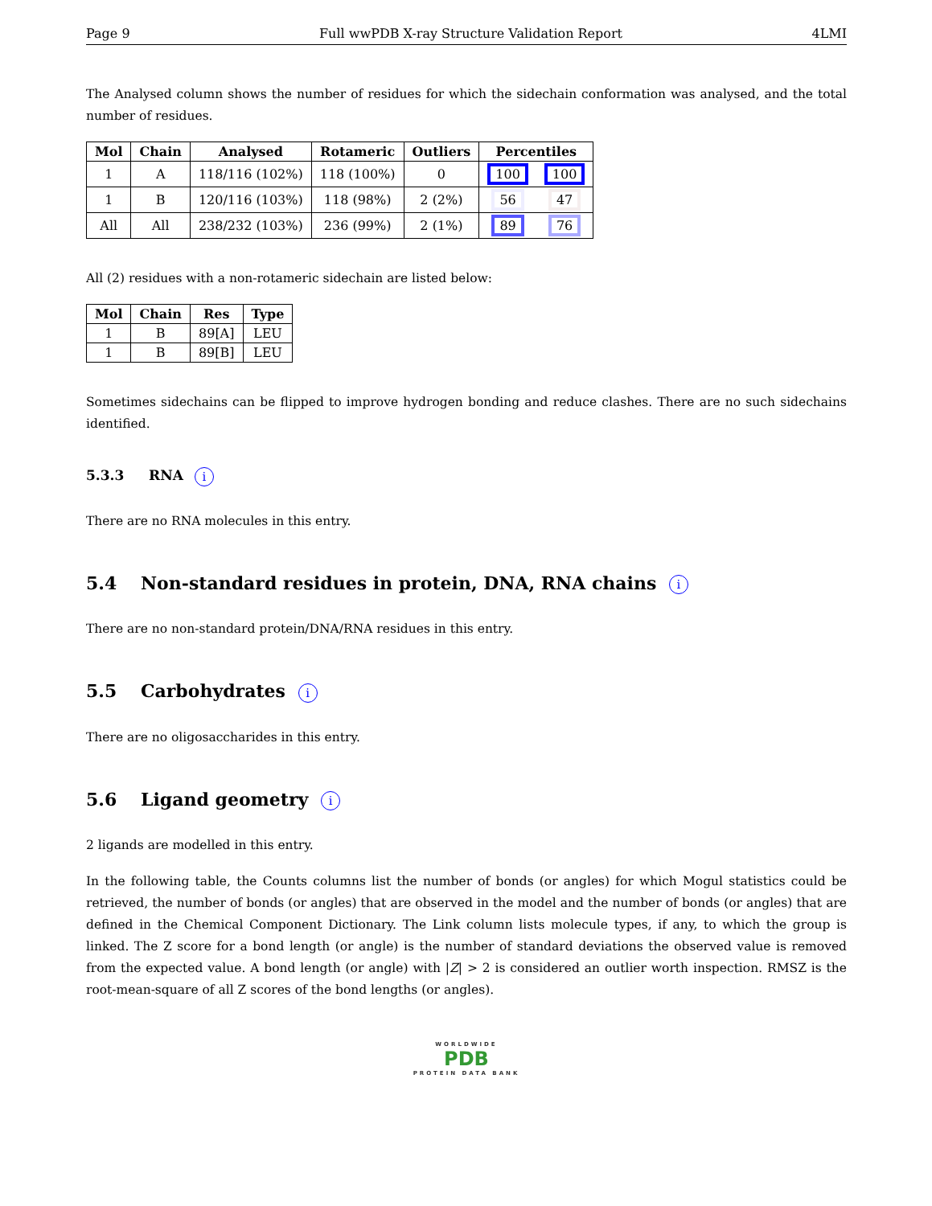Page 9 Full wwPDB X-ray Structure Validation Report 4LMI
The Analysed column shows the number of residues for which the sidechain conformation was analysed, and the total number of residues.
| Mol | Chain | Analysed | Rotameric | Outliers | Percentiles | |
| --- | --- | --- | --- | --- | --- | --- |
| 1 | A | 118/116 (102%) | 118 (100%) | 0 | 100 | 100 |
| 1 | B | 120/116 (103%) | 118 (98%) | 2 (2%) | 56 | 47 |
| All | All | 238/232 (103%) | 236 (99%) | 2 (1%) | 89 | 76 |
All (2) residues with a non-rotameric sidechain are listed below:
| Mol | Chain | Res | Type |
| --- | --- | --- | --- |
| 1 | B | 89[A] | LEU |
| 1 | B | 89[B] | LEU |
Sometimes sidechains can be flipped to improve hydrogen bonding and reduce clashes. There are no such sidechains identified.
5.3.3 RNA i
There are no RNA molecules in this entry.
5.4 Non-standard residues in protein, DNA, RNA chains i
There are no non-standard protein/DNA/RNA residues in this entry.
5.5 Carbohydrates i
There are no oligosaccharides in this entry.
5.6 Ligand geometry i
2 ligands are modelled in this entry.
In the following table, the Counts columns list the number of bonds (or angles) for which Mogul statistics could be retrieved, the number of bonds (or angles) that are observed in the model and the number of bonds (or angles) that are defined in the Chemical Component Dictionary. The Link column lists molecule types, if any, to which the group is linked. The Z score for a bond length (or angle) is the number of standard deviations the observed value is removed from the expected value. A bond length (or angle) with |Z| > 2 is considered an outlier worth inspection. RMSZ is the root-mean-square of all Z scores of the bond lengths (or angles).
WORLDWIDE
PDB
PROTEIN DATA BANK